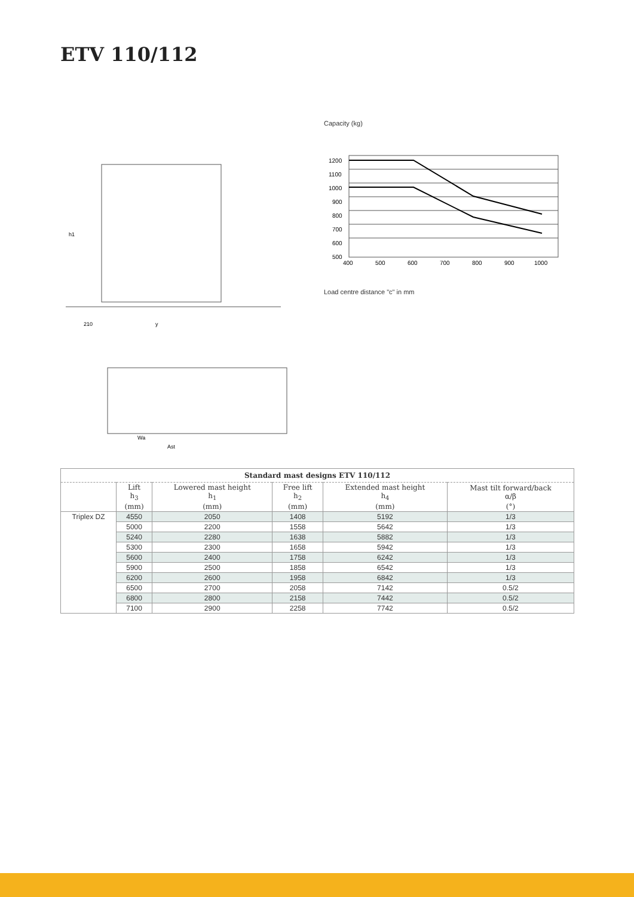ETV 110/112
h1
210
y
Ast
Wa
Capacity (kg)
1200
1100
1000
900
800
700
600
500
400
500
600
700
800
900
1000
Load centre distance "c" in mm
| Standard mast designs ETV 110/112 | | | | | |
| --- | --- | --- | --- | --- | --- |
| | Lift h<sub>3</sub> | Lowered mast height h<sub>1</sub> | Free lift h<sub>2</sub> | Extended mast height h<sub>4</sub> | Mast tilt forward/back α/β |
| | (mm) | (mm) | (mm) | (mm) | (°) |
| Triplex DZ | 4550 | 2050 | 1408 | 5192 | 1/3 |
| | 5000 | 2200 | 1558 | 5642 | 1/3 |
| | 5240 | 2280 | 1638 | 5882 | 1/3 |
| | 5300 | 2300 | 1658 | 5942 | 1/3 |
| | 5600 | 2400 | 1758 | 6242 | 1/3 |
| | 5900 | 2500 | 1858 | 6542 | 1/3 |
| | 6200 | 2600 | 1958 | 6842 | 1/3 |
| | 6500 | 2700 | 2058 | 7142 | 0.5/2 |
| | 6800 | 2800 | 2158 | 7442 | 0.5/2 |
| | 7100 | 2900 | 2258 | 7742 | 0.5/2 |